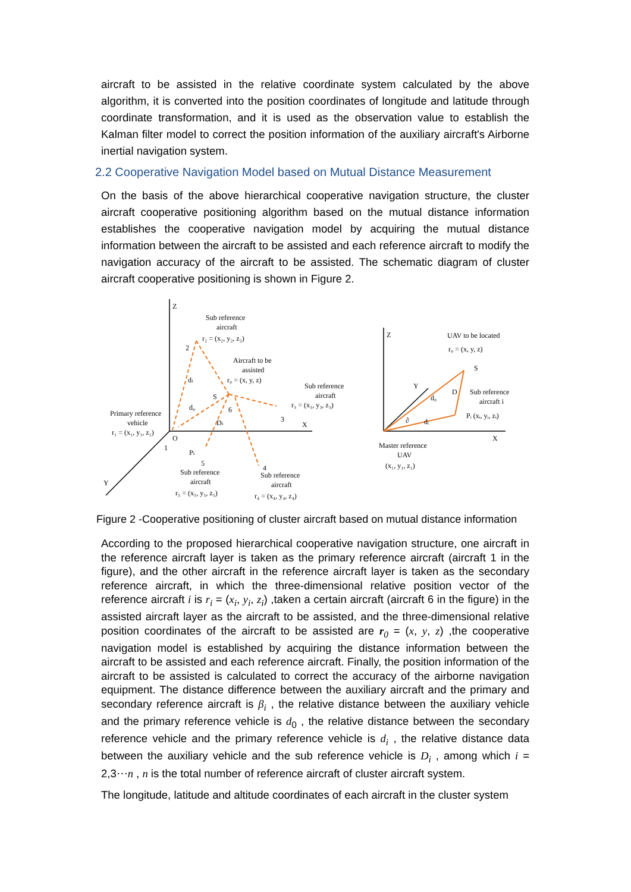aircraft to be assisted in the relative coordinate system calculated by the above algorithm, it is converted into the position coordinates of longitude and latitude through coordinate transformation, and it is used as the observation value to establish the Kalman filter model to correct the position information of the auxiliary aircraft's Airborne inertial navigation system.
2.2 Cooperative Navigation Model based on Mutual Distance Measurement
On the basis of the above hierarchical cooperative navigation structure, the cluster aircraft cooperative positioning algorithm based on the mutual distance information establishes the cooperative navigation model by acquiring the mutual distance information between the aircraft to be assisted and each reference aircraft to modify the navigation accuracy of the aircraft to be assisted. The schematic diagram of cluster aircraft cooperative positioning is shown in Figure 2.
Z
Sub reference
aircraft
r₂ = (x₂, y₂, z₂)
2
Aircraft to be
assisted
r₀ = (x, y, z)
Sub reference
aircraft
r₃ = (x₃, y₃, z₃)
di
d₀
S
6
Di
3
X
Primary reference
vehicle
r₁ = (x₁, y₁, z₁)
O
1
Pi
5
4
Sub reference
aircraft
r₅ = (x₅, y₅, z₅)
Sub reference
aircraft
r₄ = (x₄, y₄, z₄)
Y
Z
UAV to be located
r₀ = (x, y, z)
S
Y
d₀
D
Sub reference
aircraft i
Pᵢ (xᵢ, yᵢ, zᵢ)
∂
dᵢ
X
Master reference
UAV
(x₁, y₁, z₁)
Figure 2 -Cooperative positioning of cluster aircraft based on mutual distance information
According to the proposed hierarchical cooperative navigation structure, one aircraft in the reference aircraft layer is taken as the primary reference aircraft (aircraft 1 in the figure), and the other aircraft in the reference aircraft layer is taken as the secondary reference aircraft, in which the three-dimensional relative position vector of the reference aircraft i is r<sub>i</sub> = (x<sub>i</sub>, y<sub>i</sub>, z<sub>i</sub>) ,taken a certain aircraft (aircraft 6 in the figure) in the assisted aircraft layer as the aircraft to be assisted, and the three-dimensional relative position coordinates of the aircraft to be assisted are r<sub>0</sub> = (x, y, z) ,the cooperative navigation model is established by acquiring the distance information between the aircraft to be assisted and each reference aircraft. Finally, the position information of the aircraft to be assisted is calculated to correct the accuracy of the airborne navigation equipment. The distance difference between the auxiliary aircraft and the primary and secondary reference aircraft is β<sub>i</sub> , the relative distance between the auxiliary vehicle and the primary reference vehicle is d<sub>0</sub> , the relative distance between the secondary reference vehicle and the primary reference vehicle is d<sub>i</sub> , the relative distance data between the auxiliary vehicle and the sub reference vehicle is D<sub>i</sub> , among which i = 2,3⋯n , n is the total number of reference aircraft of cluster aircraft system.
The longitude, latitude and altitude coordinates of each aircraft in the cluster system